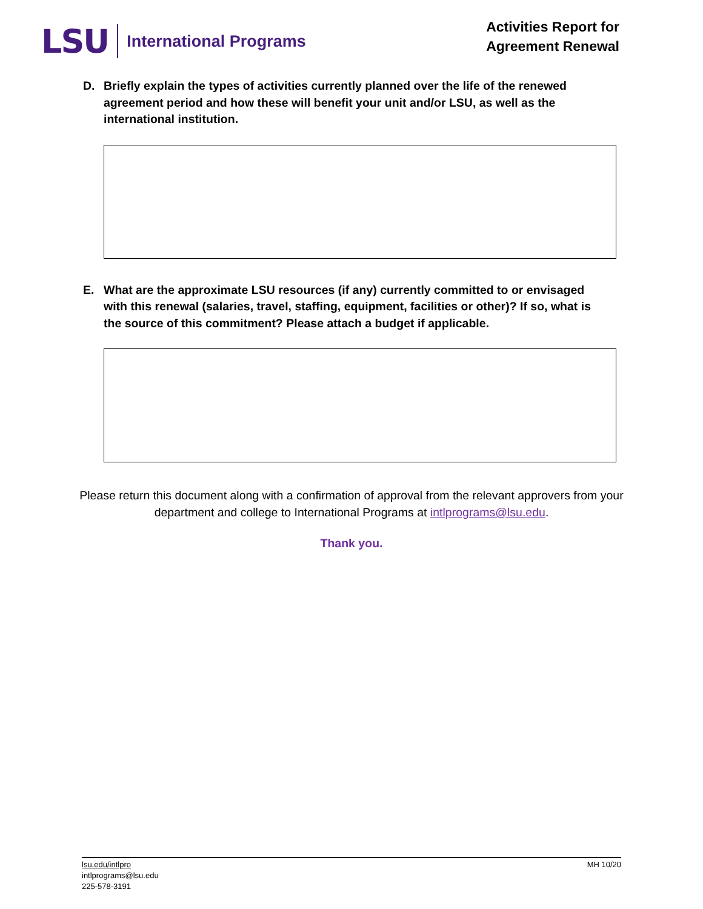LSU
International Programs
Activities Report for
Agreement Renewal
D. Briefly explain the types of activities currently planned over the life of the renewed agreement period and how these will benefit your unit and/or LSU, as well as the international institution.
E. What are the approximate LSU resources (if any) currently committed to or envisaged with this renewal (salaries, travel, staffing, equipment, facilities or other)? If so, what is the source of this commitment? Please attach a budget if applicable.
Please return this document along with a confirmation of approval from the relevant approvers from your department and college to International Programs at intlprograms@lsu.edu.
Thank you.
lsu.edu/intlpro
intlprograms@lsu.edu
225-578-3191
MH 10/20